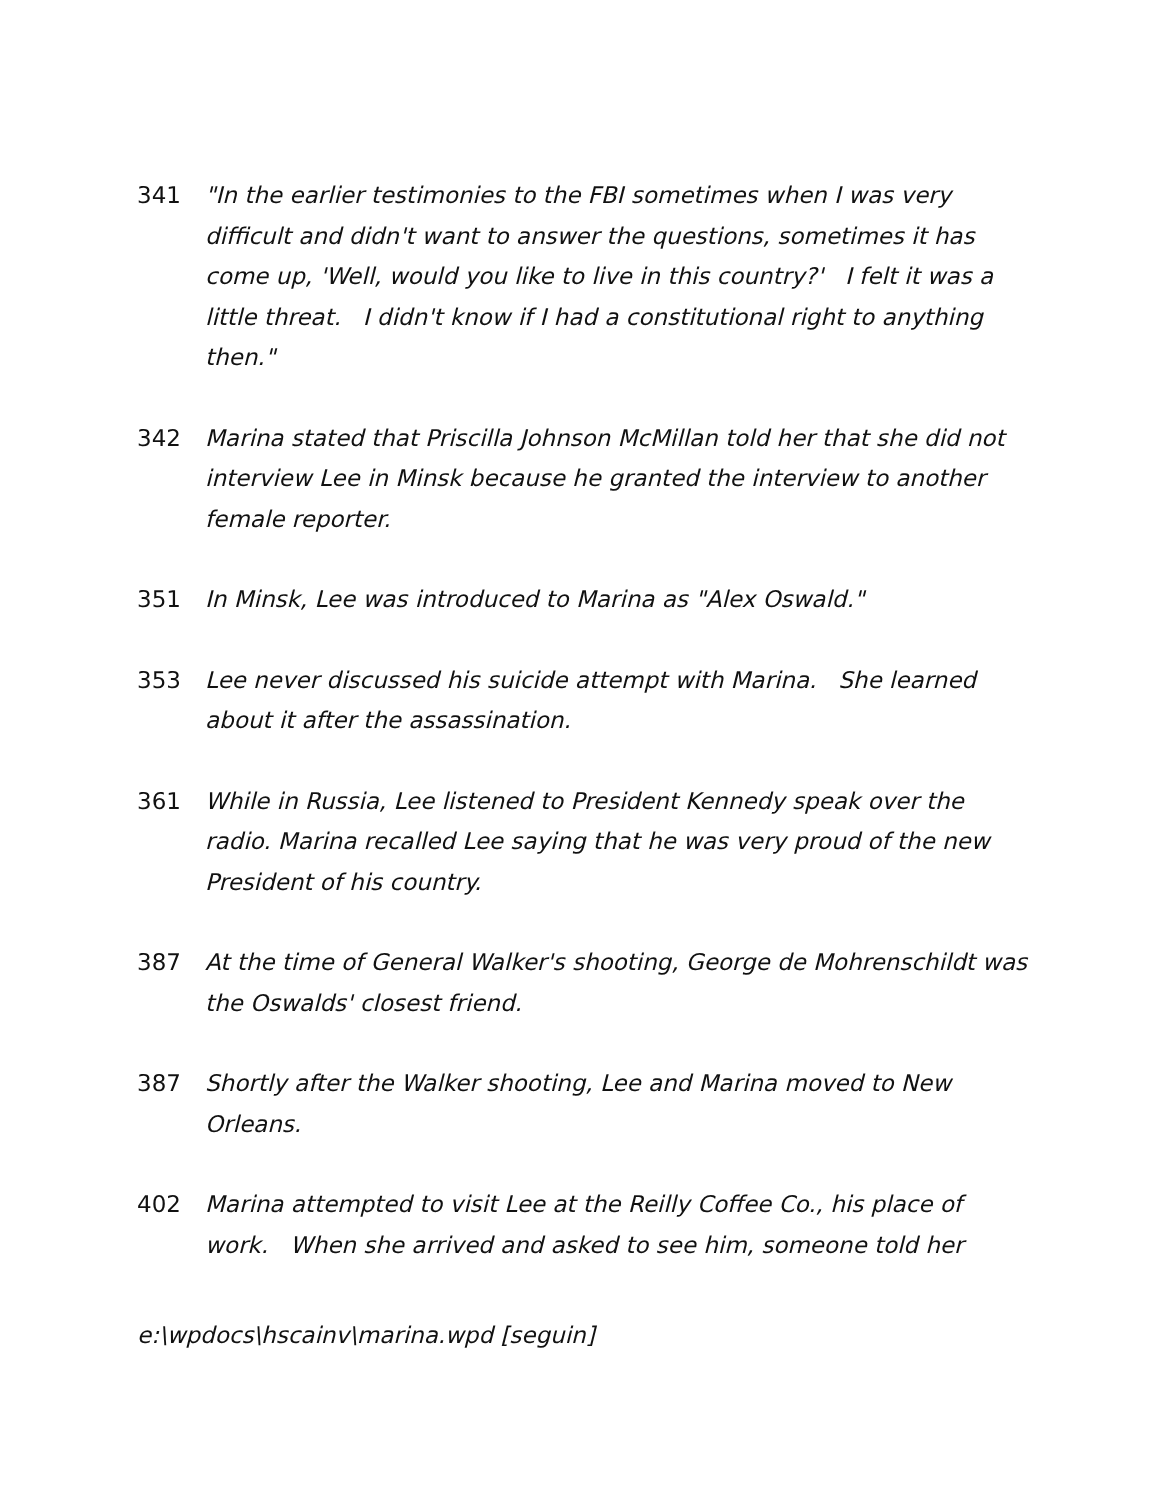341 "In the earlier testimonies to the FBI sometimes when I was very difficult and didn't want to answer the questions, sometimes it has come up, 'Well, would you like to live in this country?' I felt it was a little threat. I didn't know if I had a constitutional right to anything then."
342 Marina stated that Priscilla Johnson McMillan told her that she did not interview Lee in Minsk because he granted the interview to another female reporter.
351 In Minsk, Lee was introduced to Marina as "Alex Oswald."
353 Lee never discussed his suicide attempt with Marina. She learned about it after the assassination.
361 While in Russia, Lee listened to President Kennedy speak over the radio. Marina recalled Lee saying that he was very proud of the new President of his country.
387 At the time of General Walker's shooting, George de Mohrenschildt was the Oswalds' closest friend.
387 Shortly after the Walker shooting, Lee and Marina moved to New Orleans.
402 Marina attempted to visit Lee at the Reilly Coffee Co., his place of work. When she arrived and asked to see him, someone told her
e:\wpdocs\hscainv\marina.wpd [seguin]